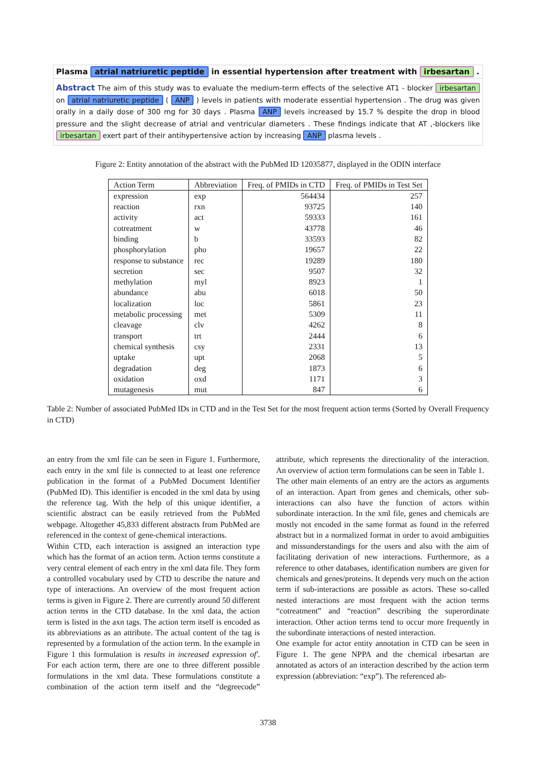Plasma atrial natriuretic peptide in essential hypertension after treatment with irbesartan .
Abstract The aim of this study was to evaluate the medium-term effects of the selective AT1 - blocker irbesartan on atrial natriuretic peptide ( ANP ) levels in patients with moderate essential hypertension . The drug was given orally in a daily dose of 300 mg for 30 days . Plasma ANP levels increased by 15.7 % despite the drop in blood pressure and the slight decrease of atrial and ventricular diameters . These findings indicate that AT ,-blockers like irbesartan exert part of their antihypertensive action by increasing ANP plasma levels .
Figure 2: Entity annotation of the abstract with the PubMed ID 12035877, displayed in the ODIN interface
| Action Term | Abbreviation | Freq. of PMIDs in CTD | Freq. of PMIDs in Test Set |
| --- | --- | --- | --- |
| expression | exp | 564434 | 257 |
| reaction | rxn | 93725 | 140 |
| activity | act | 59333 | 161 |
| cotreatment | w | 43778 | 46 |
| binding | b | 33593 | 82 |
| phosphorylation | pho | 19657 | 22 |
| response to substance | rec | 19289 | 180 |
| secretion | sec | 9507 | 32 |
| methylation | myl | 8923 | 1 |
| abundance | abu | 6018 | 50 |
| localization | loc | 5861 | 23 |
| metabolic processing | met | 5309 | 11 |
| cleavage | clv | 4262 | 8 |
| transport | trt | 2444 | 6 |
| chemical synthesis | csy | 2331 | 13 |
| uptake | upt | 2068 | 5 |
| degradation | deg | 1873 | 6 |
| oxidation | oxd | 1171 | 3 |
| mutagenesis | mut | 847 | 6 |
Table 2: Number of associated PubMed IDs in CTD and in the Test Set for the most frequent action terms (Sorted by Overall Frequency in CTD)
an entry from the xml file can be seen in Figure 1. Furthermore, each entry in the xml file is connected to at least one reference publication in the format of a PubMed Document Identifier (PubMed ID). This identifier is encoded in the xml data by using the reference tag. With the help of this unique identifier, a scientific abstract can be easily retrieved from the PubMed webpage. Altogether 45,833 different abstracts from PubMed are referenced in the context of gene-chemical interactions.
Within CTD, each interaction is assigned an interaction type which has the format of an action term. Action terms constitute a very central element of each entry in the xml data file. They form a controlled vocabulary used by CTD to describe the nature and type of interactions. An overview of the most frequent action terms is given in Figure 2. There are currently around 50 different action terms in the CTD database. In the xml data, the action term is listed in the axn tags. The action term itself is encoded as its abbreviations as an attribute. The actual content of the tag is represented by a formulation of the action term. In the example in Figure 1 this formulation is results in increased expression of'. For each action term, there are one to three different possible formulations in the xml data. These formulations constitute a combination of the action term itself and the “degreecode” attribute, which represents the directionality of the interaction. An overview of action term formulations can be seen in Table 1.
The other main elements of an entry are the actors as arguments of an interaction. Apart from genes and chemicals, other sub-interactions can also have the function of actors within subordinate interaction. In the xml file, genes and chemicals are mostly not encoded in the same format as found in the referred abstract but in a normalized format in order to avoid ambiguities and missunderstandings for the users and also with the aim of facilitating derivation of new interactions. Furthermore, as a reference to other databases, identification numbers are given for chemicals and genes/proteins. It depends very much on the action term if sub-interactions are possible as actors. These so-called nested interactions are most frequent with the action terms “cotreatment” and “reaction” describing the superordinate interaction. Other action terms tend to occur more frequently in the subordinate interactions of nested interaction.
One example for actor entity annotation in CTD can be seen in Figure 1. The gene NPPA and the chemical irbesartan are annotated as actors of an interaction described by the action term expression (abbreviation: “exp”). The referenced ab-
3738